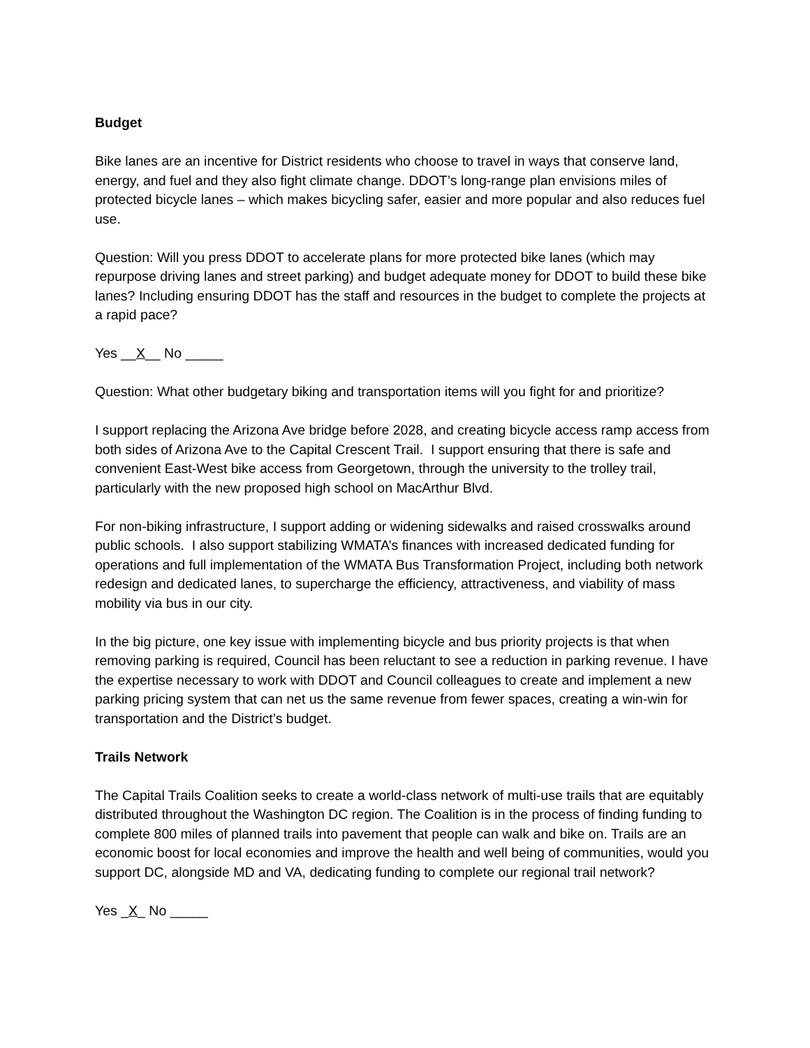Budget
Bike lanes are an incentive for District residents who choose to travel in ways that conserve land, energy, and fuel and they also fight climate change. DDOT’s long-range plan envisions miles of protected bicycle lanes – which makes bicycling safer, easier and more popular and also reduces fuel use.
Question: Will you press DDOT to accelerate plans for more protected bike lanes (which may repurpose driving lanes and street parking) and budget adequate money for DDOT to build these bike lanes? Including ensuring DDOT has the staff and resources in the budget to complete the projects at a rapid pace?
Yes __X__ No _____
Question: What other budgetary biking and transportation items will you fight for and prioritize?
I support replacing the Arizona Ave bridge before 2028, and creating bicycle access ramp access from both sides of Arizona Ave to the Capital Crescent Trail. I support ensuring that there is safe and convenient East-West bike access from Georgetown, through the university to the trolley trail, particularly with the new proposed high school on MacArthur Blvd.
For non-biking infrastructure, I support adding or widening sidewalks and raised crosswalks around public schools. I also support stabilizing WMATA’s finances with increased dedicated funding for operations and full implementation of the WMATA Bus Transformation Project, including both network redesign and dedicated lanes, to supercharge the efficiency, attractiveness, and viability of mass mobility via bus in our city.
In the big picture, one key issue with implementing bicycle and bus priority projects is that when removing parking is required, Council has been reluctant to see a reduction in parking revenue. I have the expertise necessary to work with DDOT and Council colleagues to create and implement a new parking pricing system that can net us the same revenue from fewer spaces, creating a win-win for transportation and the District’s budget.
Trails Network
The Capital Trails Coalition seeks to create a world-class network of multi-use trails that are equitably distributed throughout the Washington DC region. The Coalition is in the process of finding funding to complete 800 miles of planned trails into pavement that people can walk and bike on. Trails are an economic boost for local economies and improve the health and well being of communities, would you support DC, alongside MD and VA, dedicating funding to complete our regional trail network?
Yes _X_ No _____